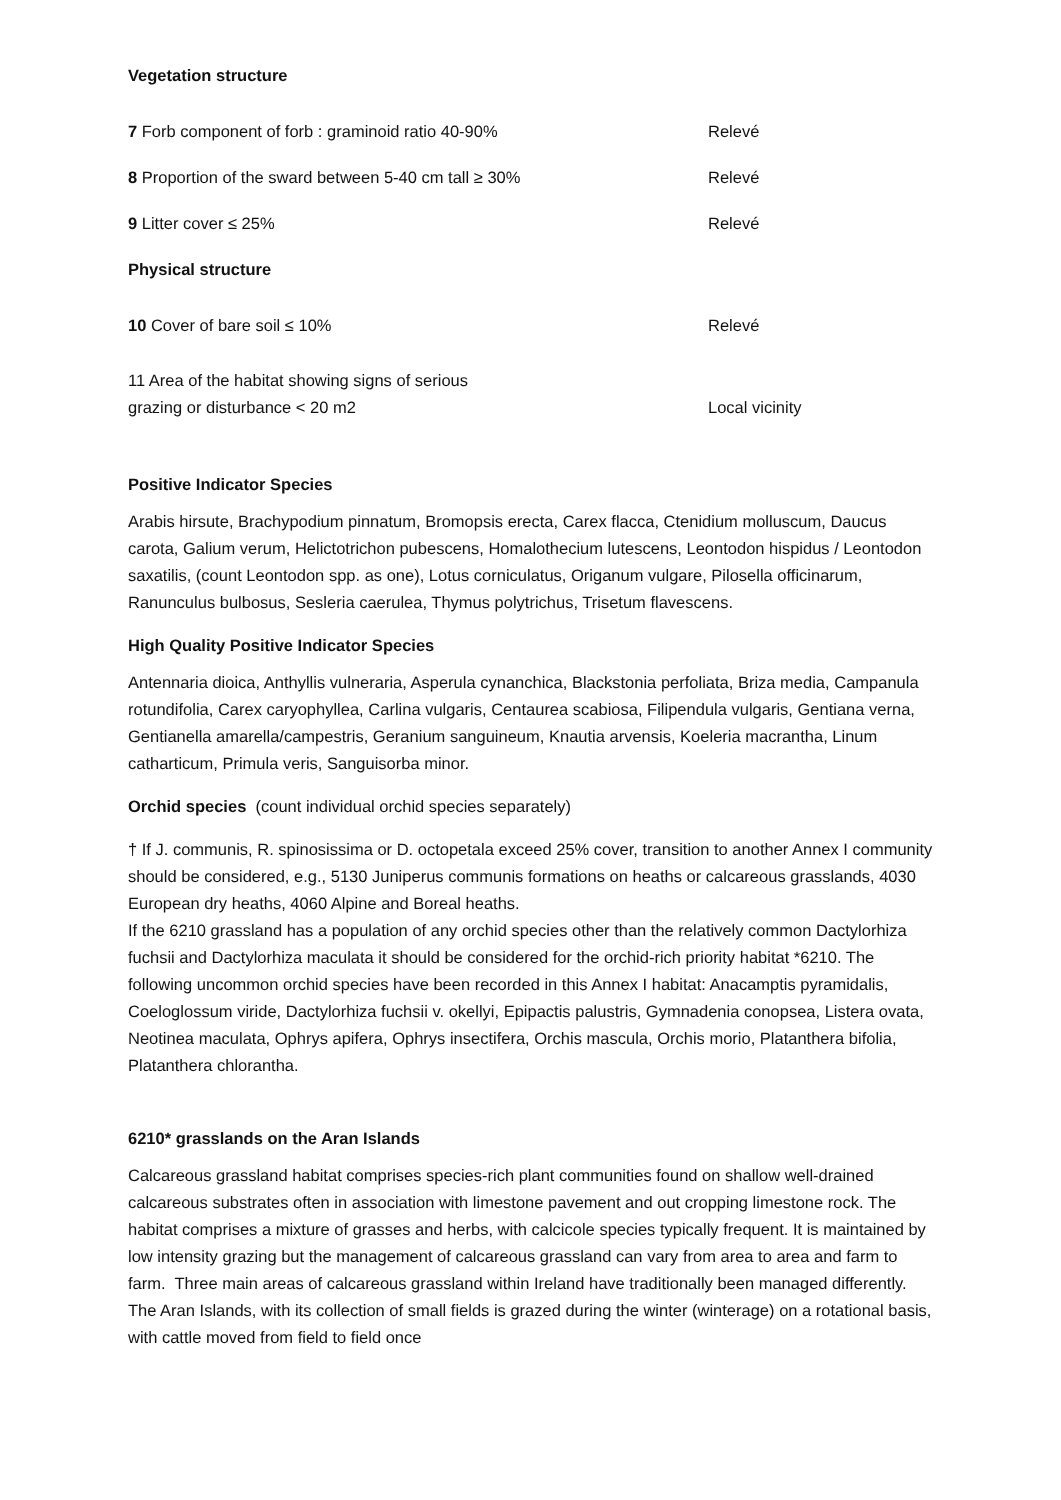Vegetation structure
| 7 Forb component of forb : graminoid ratio 40-90% | Relevé |
| 8 Proportion of the sward between 5-40 cm tall ≥ 30% | Relevé |
| 9 Litter cover ≤ 25% | Relevé |
| Physical structure | |
| 10 Cover of bare soil ≤ 10% | Relevé |
| 11 Area of the habitat showing signs of serious grazing or disturbance < 20 m2 | Local vicinity |
Positive Indicator Species
Arabis hirsute, Brachypodium pinnatum, Bromopsis erecta, Carex flacca, Ctenidium molluscum, Daucus carota, Galium verum, Helictotrichon pubescens, Homalothecium lutescens, Leontodon hispidus / Leontodon saxatilis, (count Leontodon spp. as one), Lotus corniculatus, Origanum vulgare, Pilosella officinarum, Ranunculus bulbosus, Sesleria caerulea, Thymus polytrichus, Trisetum flavescens.
High Quality Positive Indicator Species
Antennaria dioica, Anthyllis vulneraria, Asperula cynanchica, Blackstonia perfoliata, Briza media, Campanula rotundifolia, Carex caryophyllea, Carlina vulgaris, Centaurea scabiosa, Filipendula vulgaris, Gentiana verna, Gentianella amarella/campestris, Geranium sanguineum, Knautia arvensis, Koeleria macrantha, Linum catharticum, Primula veris, Sanguisorba minor.
Orchid species (count individual orchid species separately)
† If J. communis, R. spinosissima or D. octopetala exceed 25% cover, transition to another Annex I community should be considered, e.g., 5130 Juniperus communis formations on heaths or calcareous grasslands, 4030 European dry heaths, 4060 Alpine and Boreal heaths.
If the 6210 grassland has a population of any orchid species other than the relatively common Dactylorhiza fuchsii and Dactylorhiza maculata it should be considered for the orchid-rich priority habitat *6210. The following uncommon orchid species have been recorded in this Annex I habitat: Anacamptis pyramidalis, Coeloglossum viride, Dactylorhiza fuchsii v. okellyi, Epipactis palustris, Gymnadenia conopsea, Listera ovata, Neotinea maculata, Ophrys apifera, Ophrys insectifera, Orchis mascula, Orchis morio, Platanthera bifolia, Platanthera chlorantha.
6210* grasslands on the Aran Islands
Calcareous grassland habitat comprises species-rich plant communities found on shallow well-drained calcareous substrates often in association with limestone pavement and out cropping limestone rock. The habitat comprises a mixture of grasses and herbs, with calcicole species typically frequent. It is maintained by low intensity grazing but the management of calcareous grassland can vary from area to area and farm to farm. Three main areas of calcareous grassland within Ireland have traditionally been managed differently. The Aran Islands, with its collection of small fields is grazed during the winter (winterage) on a rotational basis, with cattle moved from field to field once